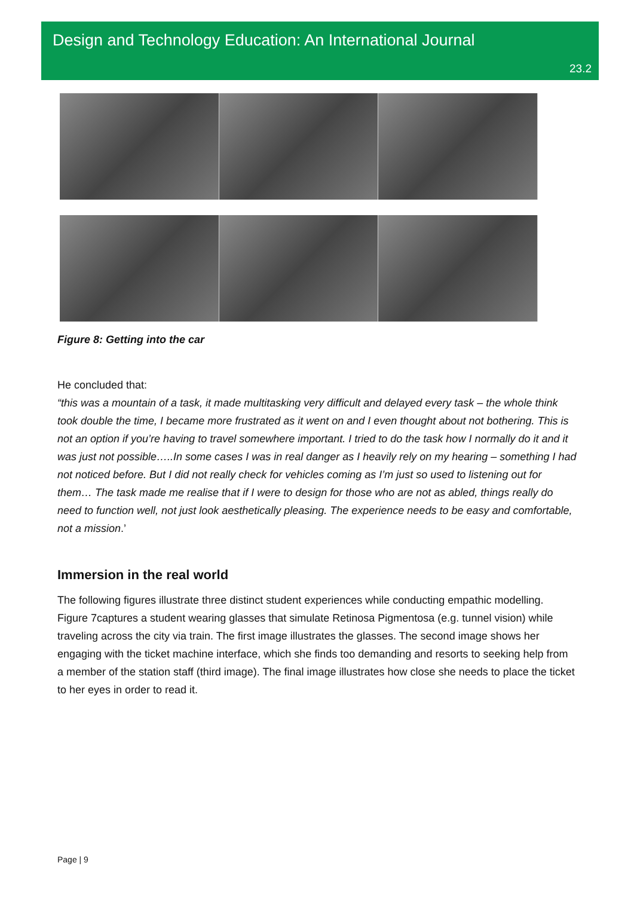Design and Technology Education: An International Journal
23.2
Figure 8: Getting into the car
He concluded that:
“this was a mountain of a task, it made multitasking very difficult and delayed every task – the whole think took double the time, I became more frustrated as it went on and I even thought about not bothering. This is not an option if you’re having to travel somewhere important. I tried to do the task how I normally do it and it was just not possible…..In some cases I was in real danger as I heavily rely on my hearing – something I had not noticed before. But I did not really check for vehicles coming as I’m just so used to listening out for them… The task made me realise that if I were to design for those who are not as abled, things really do need to function well, not just look aesthetically pleasing. The experience needs to be easy and comfortable, not a mission.’
Immersion in the real world
The following figures illustrate three distinct student experiences while conducting empathic modelling. Figure 7captures a student wearing glasses that simulate Retinosa Pigmentosa (e.g. tunnel vision) while traveling across the city via train. The first image illustrates the glasses. The second image shows her engaging with the ticket machine interface, which she finds too demanding and resorts to seeking help from a member of the station staff (third image). The final image illustrates how close she needs to place the ticket to her eyes in order to read it.
Page | 9